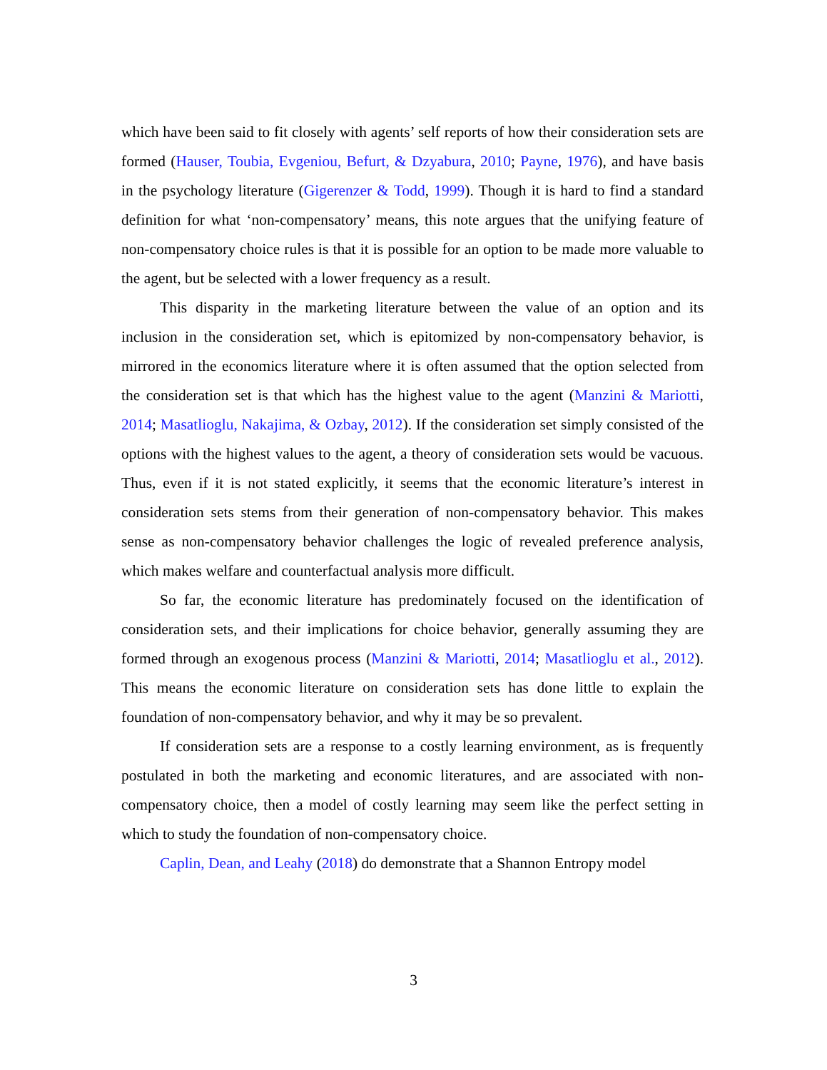which have been said to fit closely with agents’ self reports of how their consideration sets are formed (Hauser, Toubia, Evgeniou, Befurt, & Dzyabura, 2010; Payne, 1976), and have basis in the psychology literature (Gigerenzer & Todd, 1999). Though it is hard to find a standard definition for what ‘non-compensatory’ means, this note argues that the unifying feature of non-compensatory choice rules is that it is possible for an option to be made more valuable to the agent, but be selected with a lower frequency as a result.
This disparity in the marketing literature between the value of an option and its inclusion in the consideration set, which is epitomized by non-compensatory behavior, is mirrored in the economics literature where it is often assumed that the option selected from the consideration set is that which has the highest value to the agent (Manzini & Mariotti, 2014; Masatlioglu, Nakajima, & Ozbay, 2012). If the consideration set simply consisted of the options with the highest values to the agent, a theory of consideration sets would be vacuous. Thus, even if it is not stated explicitly, it seems that the economic literature’s interest in consideration sets stems from their generation of non-compensatory behavior. This makes sense as non-compensatory behavior challenges the logic of revealed preference analysis, which makes welfare and counterfactual analysis more difficult.
So far, the economic literature has predominately focused on the identification of consideration sets, and their implications for choice behavior, generally assuming they are formed through an exogenous process (Manzini & Mariotti, 2014; Masatlioglu et al., 2012). This means the economic literature on consideration sets has done little to explain the foundation of non-compensatory behavior, and why it may be so prevalent.
If consideration sets are a response to a costly learning environment, as is frequently postulated in both the marketing and economic literatures, and are associated with non-compensatory choice, then a model of costly learning may seem like the perfect setting in which to study the foundation of non-compensatory choice.
Caplin, Dean, and Leahy (2018) do demonstrate that a Shannon Entropy model
3